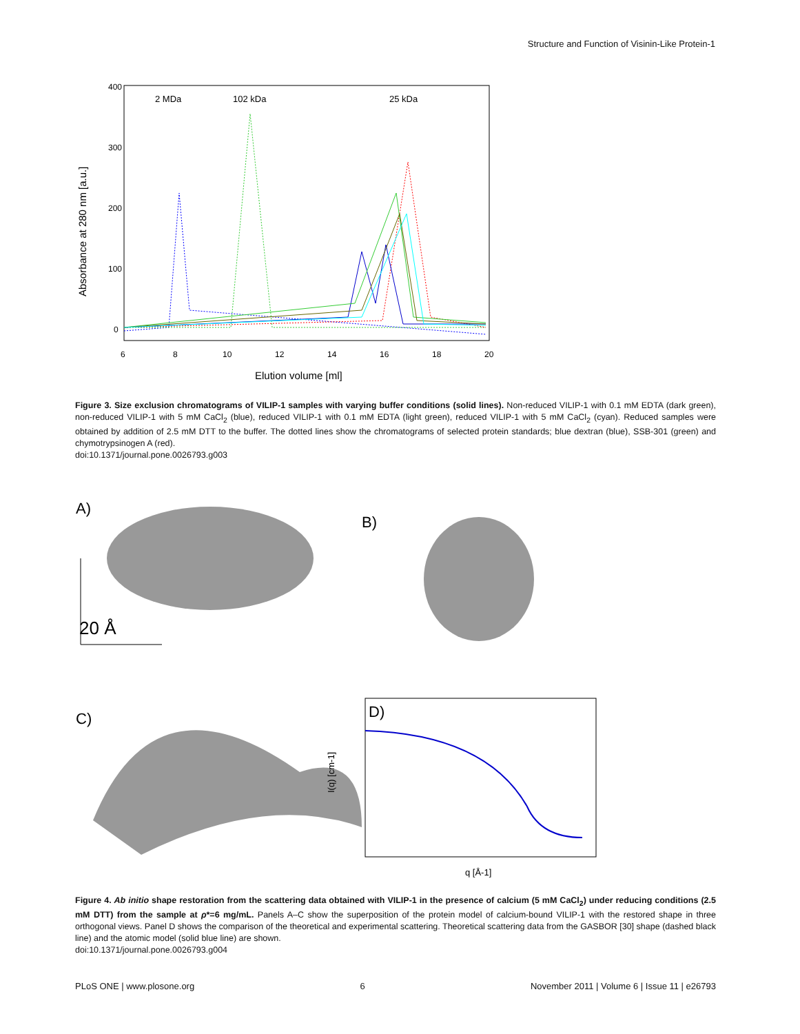Structure and Function of Visinin-Like Protein-1
Absorbance at 280 nm [a.u.]
400
300
200
100
0
6
8
10
12
14
16
18
20
Elution volume [ml]
2 MDa
102 kDa
25 kDa
Figure 3. Size exclusion chromatograms of VILIP-1 samples with varying buffer conditions (solid lines). Non-reduced VILIP-1 with 0.1 mM EDTA (dark green), non-reduced VILIP-1 with 5 mM CaCl<sub>2</sub> (blue), reduced VILIP-1 with 0.1 mM EDTA (light green), reduced VILIP-1 with 5 mM CaCl<sub>2</sub> (cyan). Reduced samples were obtained by addition of 2.5 mM DTT to the buffer. The dotted lines show the chromatograms of selected protein standards; blue dextran (blue), SSB-301 (green) and chymotrypsinogen A (red).
doi:10.1371/journal.pone.0026793.g003
A)
20 Å
B)
C)
D)
I(q) [cm-1]
q [Å-1]
Figure 4. Ab initio shape restoration from the scattering data obtained with VILIP-1 in the presence of calcium (5 mM CaCl<sub>2</sub>) under reducing conditions (2.5 mM DTT) from the sample at ρ*=6 mg/mL. Panels A–C show the superposition of the protein model of calcium-bound VILIP-1 with the restored shape in three orthogonal views. Panel D shows the comparison of the theoretical and experimental scattering. Theoretical scattering data from the GASBOR [30] shape (dashed black line) and the atomic model (solid blue line) are shown.
doi:10.1371/journal.pone.0026793.g004
PLoS ONE | www.plosone.org 6 November 2011 | Volume 6 | Issue 11 | e26793